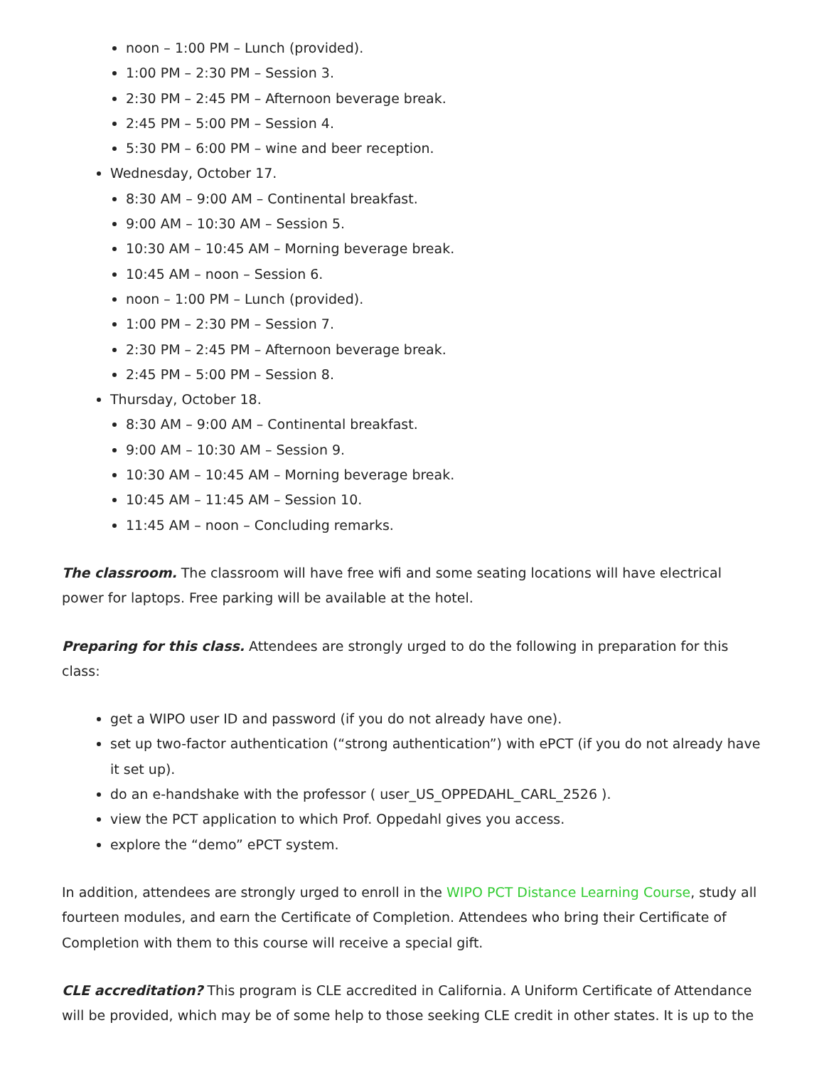noon – 1:00 PM – Lunch (provided).
1:00 PM – 2:30 PM – Session 3.
2:30 PM – 2:45 PM – Afternoon beverage break.
2:45 PM – 5:00 PM – Session 4.
5:30 PM – 6:00 PM – wine and beer reception.
Wednesday, October 17.
8:30 AM – 9:00 AM – Continental breakfast.
9:00 AM – 10:30 AM – Session 5.
10:30 AM – 10:45 AM – Morning beverage break.
10:45 AM – noon – Session 6.
noon – 1:00 PM – Lunch (provided).
1:00 PM – 2:30 PM – Session 7.
2:30 PM – 2:45 PM – Afternoon beverage break.
2:45 PM – 5:00 PM – Session 8.
Thursday, October 18.
8:30 AM – 9:00 AM – Continental breakfast.
9:00 AM – 10:30 AM – Session 9.
10:30 AM – 10:45 AM – Morning beverage break.
10:45 AM – 11:45 AM – Session 10.
11:45 AM – noon – Concluding remarks.
The classroom. The classroom will have free wifi and some seating locations will have electrical power for laptops. Free parking will be available at the hotel.
Preparing for this class. Attendees are strongly urged to do the following in preparation for this class:
get a WIPO user ID and password (if you do not already have one).
set up two-factor authentication (“strong authentication”) with ePCT (if you do not already have it set up).
do an e-handshake with the professor ( user_US_OPPEDAHL_CARL_2526 ).
view the PCT application to which Prof. Oppedahl gives you access.
explore the “demo” ePCT system.
In addition, attendees are strongly urged to enroll in the WIPO PCT Distance Learning Course, study all fourteen modules, and earn the Certificate of Completion. Attendees who bring their Certificate of Completion with them to this course will receive a special gift.
CLE accreditation? This program is CLE accredited in California. A Uniform Certificate of Attendance will be provided, which may be of some help to those seeking CLE credit in other states. It is up to the